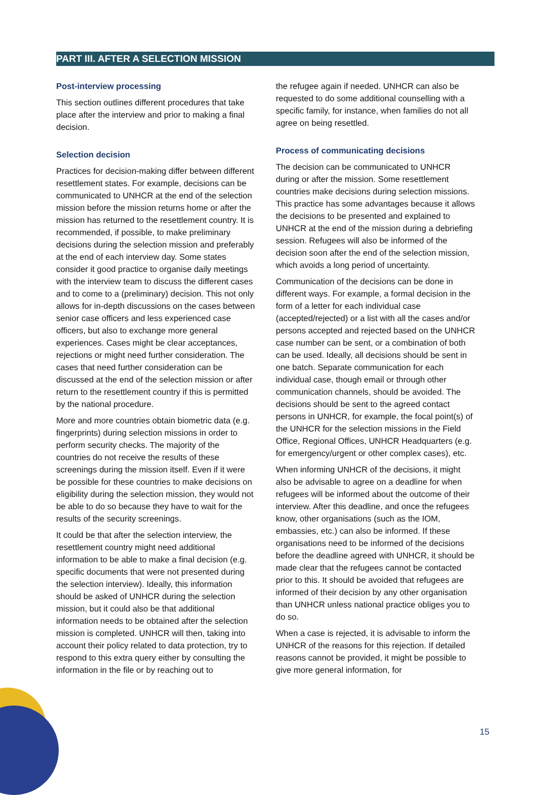PART III. AFTER A SELECTION MISSION
Post-interview processing
This section outlines different procedures that take place after the interview and prior to making a final decision.
Selection decision
Practices for decision-making differ between different resettlement states. For example, decisions can be communicated to UNHCR at the end of the selection mission before the mission returns home or after the mission has returned to the resettlement country. It is recommended, if possible, to make preliminary decisions during the selection mission and preferably at the end of each interview day. Some states consider it good practice to organise daily meetings with the interview team to discuss the different cases and to come to a (preliminary) decision. This not only allows for in-depth discussions on the cases between senior case officers and less experienced case officers, but also to exchange more general experiences. Cases might be clear acceptances, rejections or might need further consideration. The cases that need further consideration can be discussed at the end of the selection mission or after return to the resettlement country if this is permitted by the national procedure.
More and more countries obtain biometric data (e.g. fingerprints) during selection missions in order to perform security checks. The majority of the countries do not receive the results of these screenings during the mission itself. Even if it were be possible for these countries to make decisions on eligibility during the selection mission, they would not be able to do so because they have to wait for the results of the security screenings.
It could be that after the selection interview, the resettlement country might need additional information to be able to make a final decision (e.g. specific documents that were not presented during the selection interview). Ideally, this information should be asked of UNHCR during the selection mission, but it could also be that additional information needs to be obtained after the selection mission is completed. UNHCR will then, taking into account their policy related to data protection, try to respond to this extra query either by consulting the information in the file or by reaching out to
the refugee again if needed. UNHCR can also be requested to do some additional counselling with a specific family, for instance, when families do not all agree on being resettled.
Process of communicating decisions
The decision can be communicated to UNHCR during or after the mission. Some resettlement countries make decisions during selection missions. This practice has some advantages because it allows the decisions to be presented and explained to UNHCR at the end of the mission during a debriefing session. Refugees will also be informed of the decision soon after the end of the selection mission, which avoids a long period of uncertainty.
Communication of the decisions can be done in different ways. For example, a formal decision in the form of a letter for each individual case (accepted/rejected) or a list with all the cases and/or persons accepted and rejected based on the UNHCR case number can be sent, or a combination of both can be used. Ideally, all decisions should be sent in one batch. Separate communication for each individual case, though email or through other communication channels, should be avoided. The decisions should be sent to the agreed contact persons in UNHCR, for example, the focal point(s) of the UNHCR for the selection missions in the Field Office, Regional Offices, UNHCR Headquarters (e.g. for emergency/urgent or other complex cases), etc.
When informing UNHCR of the decisions, it might also be advisable to agree on a deadline for when refugees will be informed about the outcome of their interview. After this deadline, and once the refugees know, other organisations (such as the IOM, embassies, etc.) can also be informed. If these organisations need to be informed of the decisions before the deadline agreed with UNHCR, it should be made clear that the refugees cannot be contacted prior to this. It should be avoided that refugees are informed of their decision by any other organisation than UNHCR unless national practice obliges you to do so.
When a case is rejected, it is advisable to inform the UNHCR of the reasons for this rejection. If detailed reasons cannot be provided, it might be possible to give more general information, for
15